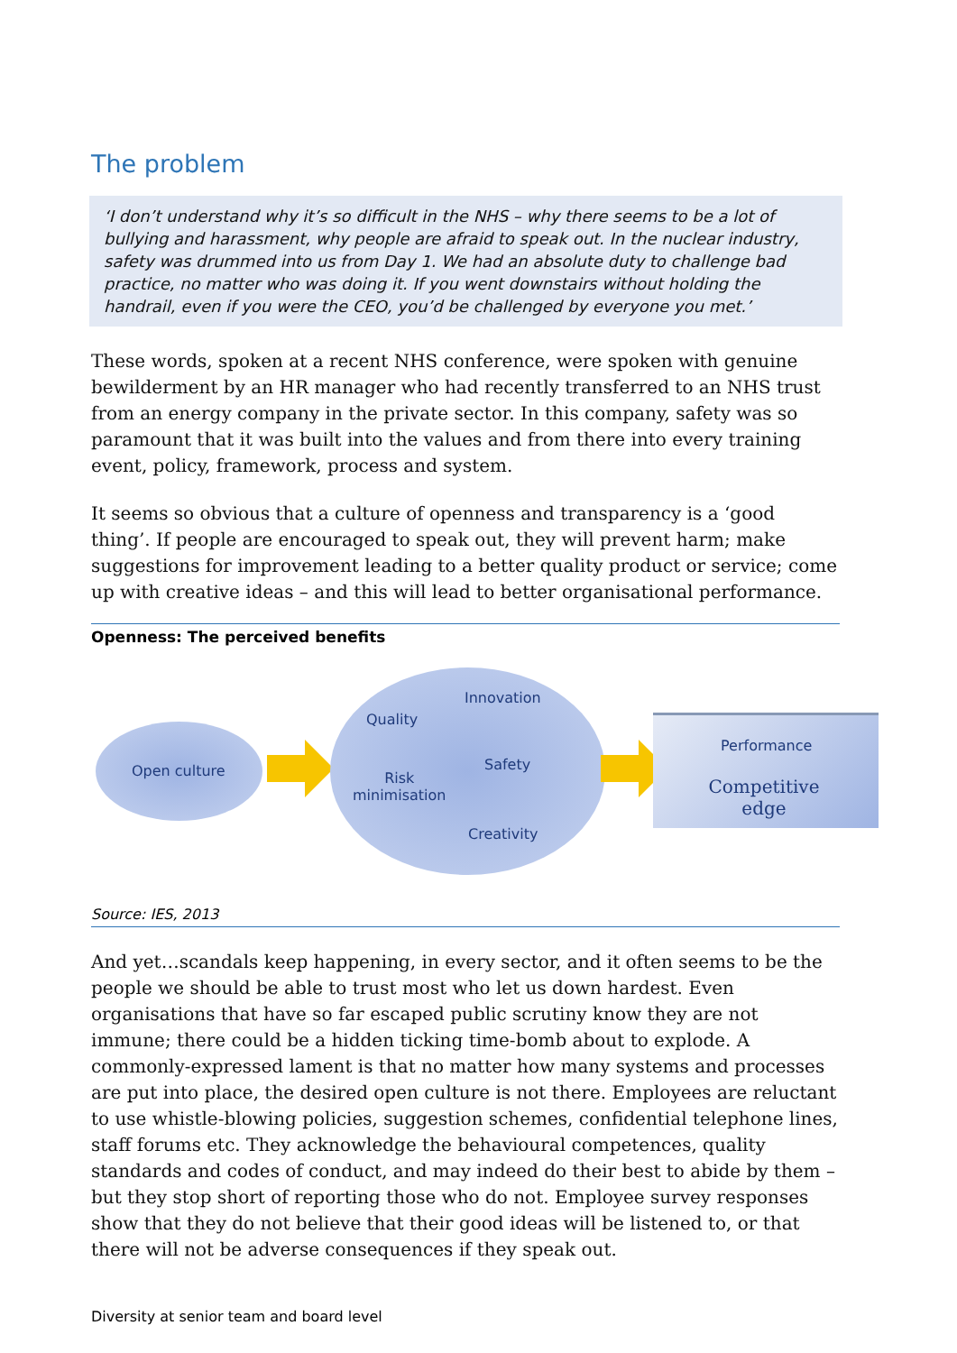The problem
‘I don’t understand why it’s so difficult in the NHS – why there seems to be a lot of bullying and harassment, why people are afraid to speak out. In the nuclear industry, safety was drummed into us from Day 1. We had an absolute duty to challenge bad practice, no matter who was doing it. If you went downstairs without holding the handrail, even if you were the CEO, you’d be challenged by everyone you met.’
These words, spoken at a recent NHS conference, were spoken with genuine bewilderment by an HR manager who had recently transferred to an NHS trust from an energy company in the private sector. In this company, safety was so paramount that it was built into the values and from there into every training event, policy, framework, process and system.
It seems so obvious that a culture of openness and transparency is a ‘good thing’. If people are encouraged to speak out, they will prevent harm; make suggestions for improvement leading to a better quality product or service; come up with creative ideas – and this will lead to better organisational performance.
Openness: The perceived benefits
Open culture
Quality
Innovation
Risk
minimisation
Safety
Creativity
Performance
Competitive edge
Source: IES, 2013
And yet…scandals keep happening, in every sector, and it often seems to be the people we should be able to trust most who let us down hardest. Even organisations that have so far escaped public scrutiny know they are not immune; there could be a hidden ticking time-bomb about to explode. A commonly-expressed lament is that no matter how many systems and processes are put into place, the desired open culture is not there. Employees are reluctant to use whistle-blowing policies, suggestion schemes, confidential telephone lines, staff forums etc. They acknowledge the behavioural competences, quality standards and codes of conduct, and may indeed do their best to abide by them – but they stop short of reporting those who do not. Employee survey responses show that they do not believe that their good ideas will be listened to, or that there will not be adverse consequences if they speak out.
Diversity at senior team and board level